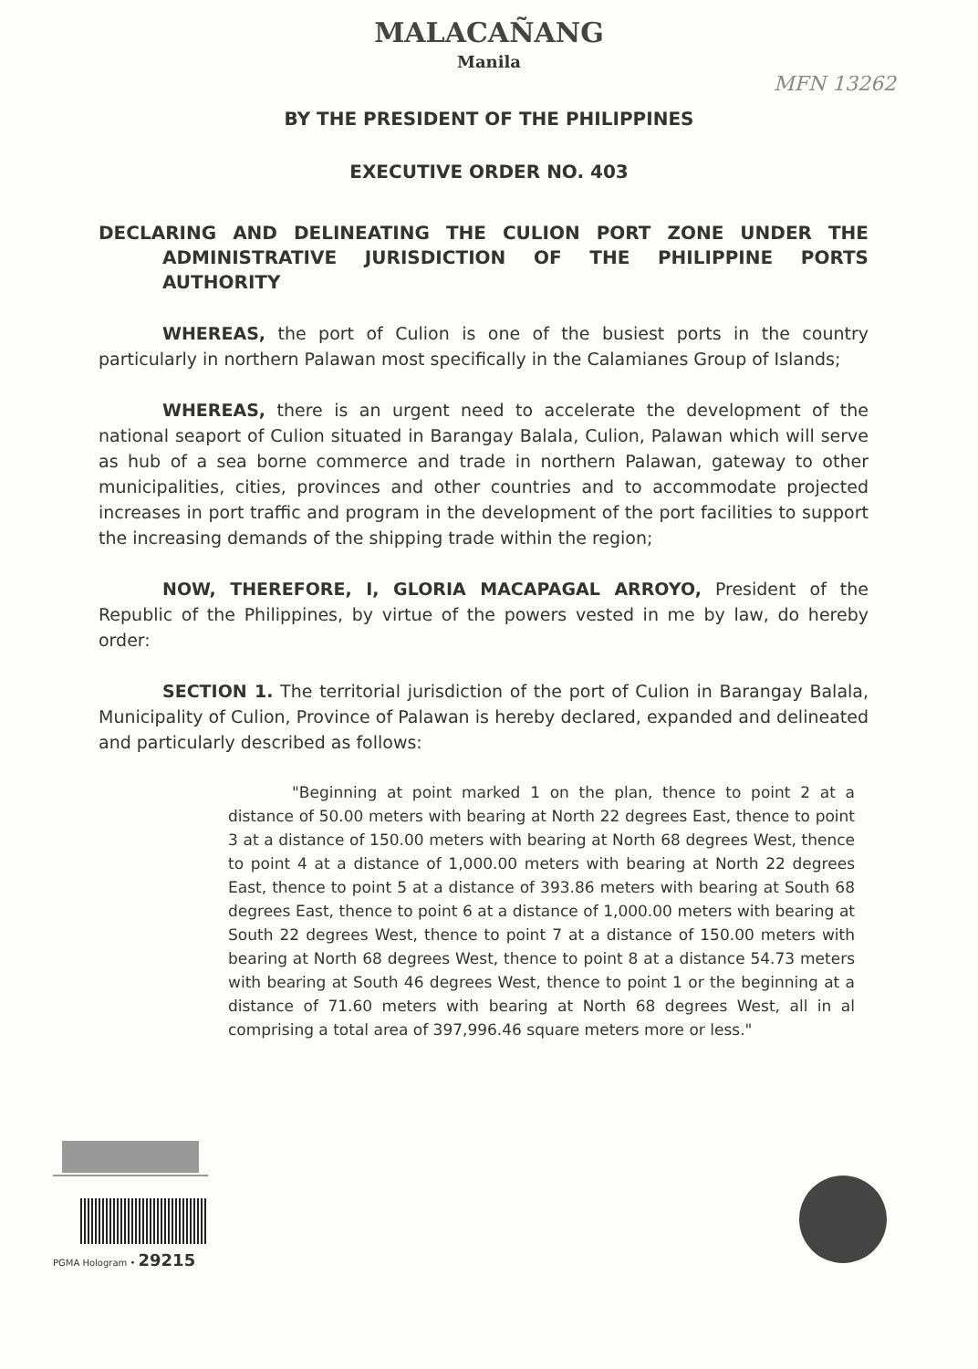MALACAÑANG
Manila
MFN 13262
BY THE PRESIDENT OF THE PHILIPPINES
EXECUTIVE ORDER NO. 403
DECLARING AND DELINEATING THE CULION PORT ZONE UNDER THE ADMINISTRATIVE JURISDICTION OF THE PHILIPPINE PORTS AUTHORITY
WHEREAS, the port of Culion is one of the busiest ports in the country particularly in northern Palawan most specifically in the Calamianes Group of Islands;
WHEREAS, there is an urgent need to accelerate the development of the national seaport of Culion situated in Barangay Balala, Culion, Palawan which will serve as hub of a sea borne commerce and trade in northern Palawan, gateway to other municipalities, cities, provinces and other countries and to accommodate projected increases in port traffic and program in the development of the port facilities to support the increasing demands of the shipping trade within the region;
NOW, THEREFORE, I, GLORIA MACAPAGAL ARROYO, President of the Republic of the Philippines, by virtue of the powers vested in me by law, do hereby order:
SECTION 1. The territorial jurisdiction of the port of Culion in Barangay Balala, Municipality of Culion, Province of Palawan is hereby declared, expanded and delineated and particularly described as follows:
"Beginning at point marked 1 on the plan, thence to point 2 at a distance of 50.00 meters with bearing at North 22 degrees East, thence to point 3 at a distance of 150.00 meters with bearing at North 68 degrees West, thence to point 4 at a distance of 1,000.00 meters with bearing at North 22 degrees East, thence to point 5 at a distance of 393.86 meters with bearing at South 68 degrees East, thence to point 6 at a distance of 1,000.00 meters with bearing at South 22 degrees West, thence to point 7 at a distance of 150.00 meters with bearing at North 68 degrees West, thence to point 8 at a distance 54.73 meters with bearing at South 46 degrees West, thence to point 1 or the beginning at a distance of 71.60 meters with bearing at North 68 degrees West, all in al comprising a total area of 397,996.46 square meters more or less."
PGMA Hologram • 29215